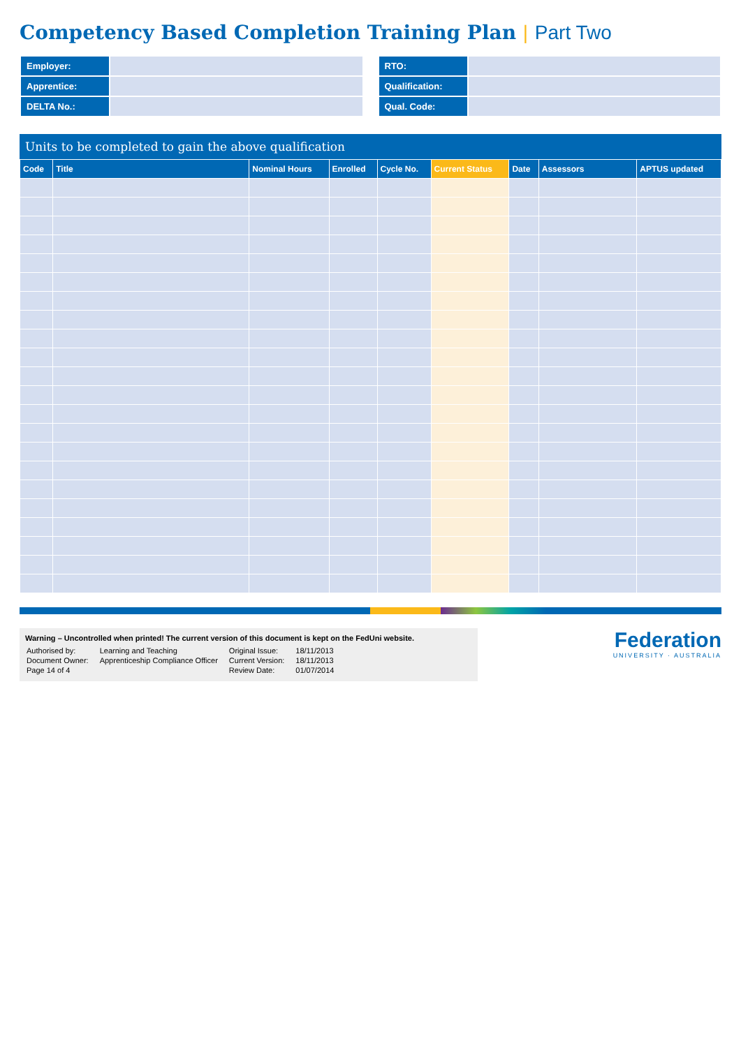Competency Based Completion Training Plan | Part Two
| Employer: | |
| Apprentice: | |
| DELTA No.: | |
| RTO: | |
| Qualification: | |
| Qual. Code: | |
Units to be completed to gain the above qualification
| Code | Title | Nominal Hours | Enrolled | Cycle No. | Current Status | Date | Assessors | APTUS updated |
| --- | --- | --- | --- | --- | --- | --- | --- | --- |
Warning – Uncontrolled when printed! The current version of this document is kept on the FedUni website.
| Authorised by: | Learning and Teaching | Original Issue: | 18/11/2013 |
| Document Owner: | Apprenticeship Compliance Officer | Current Version: | 18/11/2013 |
| Page 14 of 4 | | Review Date: | 01/07/2014 |
Federation
UNIVERSITY · AUSTRALIA